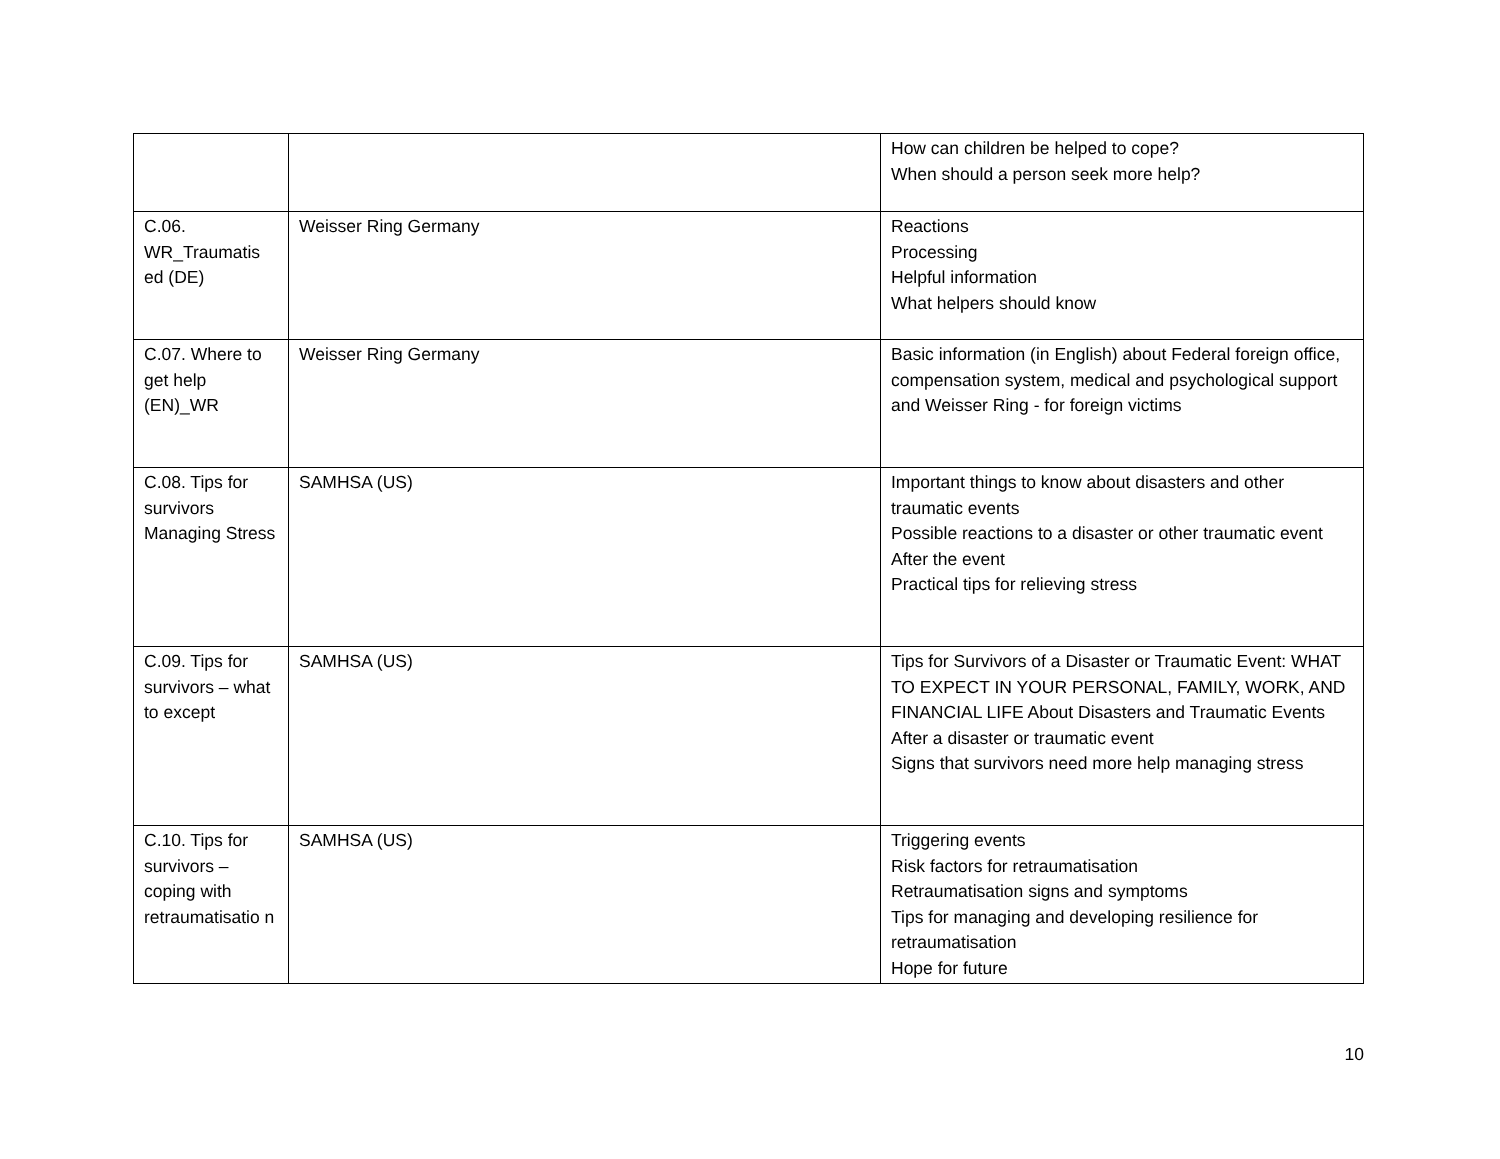| | | How can children be helped to cope? When should a person seek more help? |
| C.06. WR_Traumatis ed (DE) | Weisser Ring Germany | Reactions Processing Helpful information What helpers should know |
| C.07. Where to get help (EN)_WR | Weisser Ring Germany | Basic information (in English) about Federal foreign office, compensation system, medical and psychological support and Weisser Ring - for foreign victims |
| C.08. Tips for survivors Managing Stress | SAMHSA (US) | Important things to know about disasters and other traumatic events Possible reactions to a disaster or other traumatic event After the event Practical tips for relieving stress |
| C.09. Tips for survivors – what to except | SAMHSA (US) | Tips for Survivors of a Disaster or Traumatic Event: WHAT TO EXPECT IN YOUR PERSONAL, FAMILY, WORK, AND FINANCIAL LIFE About Disasters and Traumatic Events After a disaster or traumatic event Signs that survivors need more help managing stress |
| C.10. Tips for survivors – coping with retraumatisatio n | SAMHSA (US) | Triggering events Risk factors for retraumatisation Retraumatisation signs and symptoms Tips for managing and developing resilience for retraumatisation Hope for future |
10